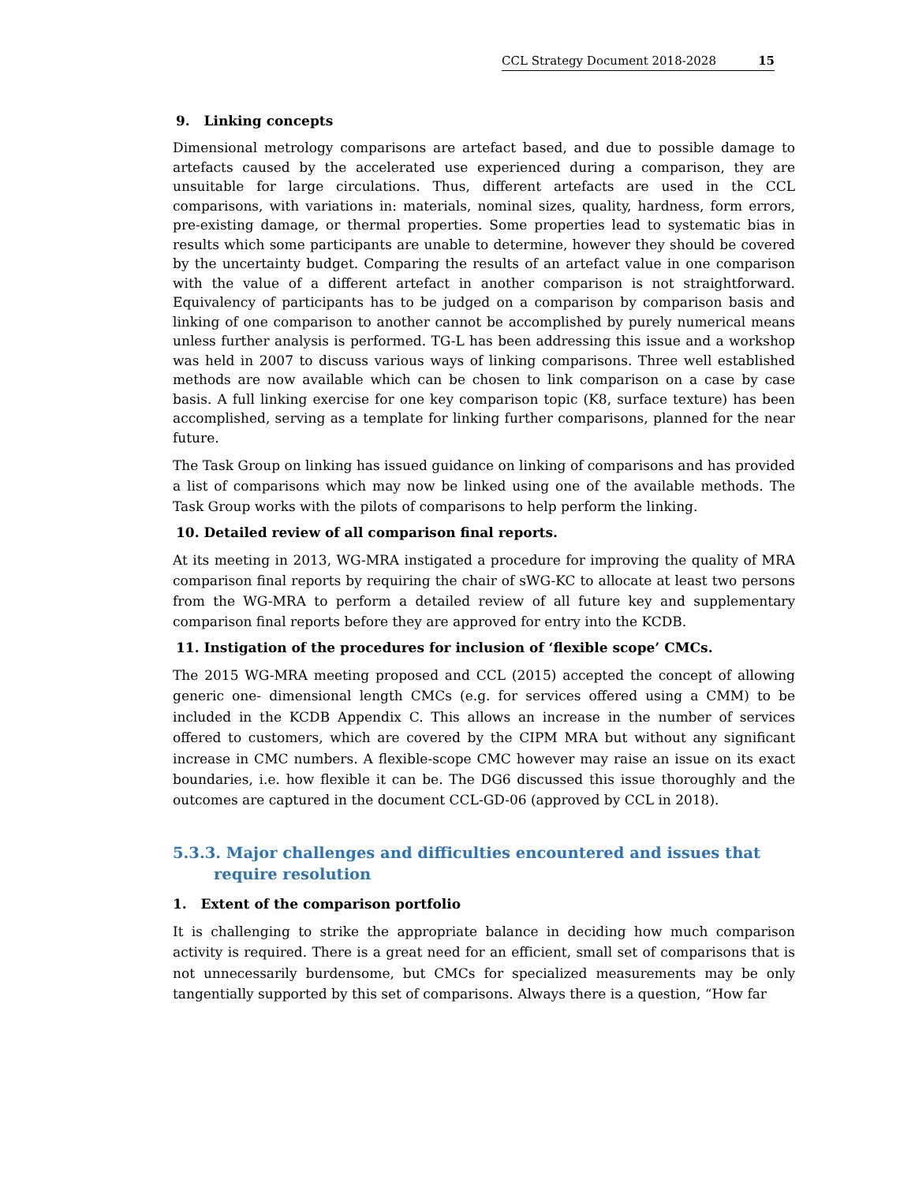CCL Strategy Document 2018-2028 15
9. Linking concepts
Dimensional metrology comparisons are artefact based, and due to possible damage to artefacts caused by the accelerated use experienced during a comparison, they are unsuitable for large circulations. Thus, different artefacts are used in the CCL comparisons, with variations in: materials, nominal sizes, quality, hardness, form errors, pre-existing damage, or thermal properties. Some properties lead to systematic bias in results which some participants are unable to determine, however they should be covered by the uncertainty budget. Comparing the results of an artefact value in one comparison with the value of a different artefact in another comparison is not straightforward. Equivalency of participants has to be judged on a comparison by comparison basis and linking of one comparison to another cannot be accomplished by purely numerical means unless further analysis is performed. TG-L has been addressing this issue and a workshop was held in 2007 to discuss various ways of linking comparisons. Three well established methods are now available which can be chosen to link comparison on a case by case basis. A full linking exercise for one key comparison topic (K8, surface texture) has been accomplished, serving as a template for linking further comparisons, planned for the near future.
The Task Group on linking has issued guidance on linking of comparisons and has provided a list of comparisons which may now be linked using one of the available methods. The Task Group works with the pilots of comparisons to help perform the linking.
10. Detailed review of all comparison final reports.
At its meeting in 2013, WG-MRA instigated a procedure for improving the quality of MRA comparison final reports by requiring the chair of sWG-KC to allocate at least two persons from the WG-MRA to perform a detailed review of all future key and supplementary comparison final reports before they are approved for entry into the KCDB.
11. Instigation of the procedures for inclusion of ‘flexible scope’ CMCs.
The 2015 WG-MRA meeting proposed and CCL (2015) accepted the concept of allowing generic one- dimensional length CMCs (e.g. for services offered using a CMM) to be included in the KCDB Appendix C. This allows an increase in the number of services offered to customers, which are covered by the CIPM MRA but without any significant increase in CMC numbers. A flexible-scope CMC however may raise an issue on its exact boundaries, i.e. how flexible it can be. The DG6 discussed this issue thoroughly and the outcomes are captured in the document CCL-GD-06 (approved by CCL in 2018).
5.3.3. Major challenges and difficulties encountered and issues that require resolution
1. Extent of the comparison portfolio
It is challenging to strike the appropriate balance in deciding how much comparison activity is required. There is a great need for an efficient, small set of comparisons that is not unnecessarily burdensome, but CMCs for specialized measurements may be only tangentially supported by this set of comparisons. Always there is a question, “How far